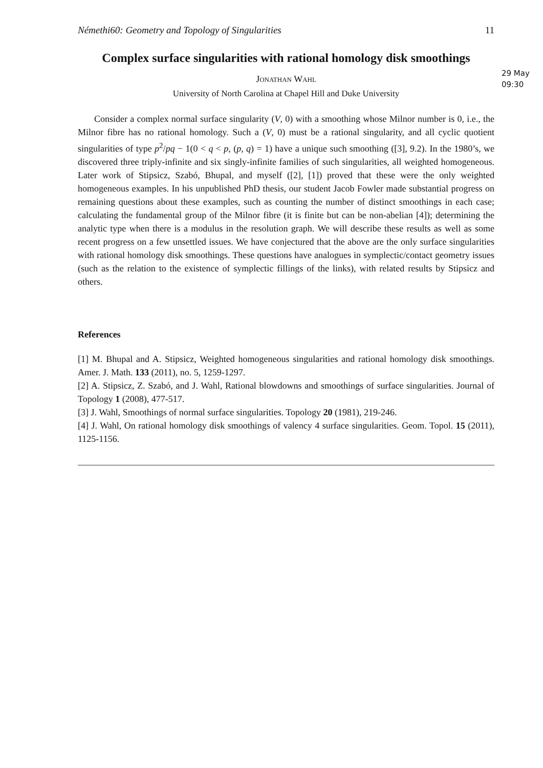Némethi60: Geometry and Topology of Singularities 11
29 May
09:30
Complex surface singularities with rational homology disk smoothings
Jonathan Wahl
University of North Carolina at Chapel Hill and Duke University
Consider a complex normal surface singularity (V, 0) with a smoothing whose Milnor number is 0, i.e., the Milnor fibre has no rational homology. Such a (V, 0) must be a rational singularity, and all cyclic quotient singularities of type p<sup>2</sup>/pq − 1(0 < q < p, (p, q) = 1) have a unique such smoothing ([3], 9.2). In the 1980’s, we discovered three triply-infinite and six singly-infinite families of such singularities, all weighted homogeneous. Later work of Stipsicz, Szabó, Bhupal, and myself ([2], [1]) proved that these were the only weighted homogeneous examples. In his unpublished PhD thesis, our student Jacob Fowler made substantial progress on remaining questions about these examples, such as counting the number of distinct smoothings in each case; calculating the fundamental group of the Milnor fibre (it is finite but can be non-abelian [4]); determining the analytic type when there is a modulus in the resolution graph. We will describe these results as well as some recent progress on a few unsettled issues. We have conjectured that the above are the only surface singularities with rational homology disk smoothings. These questions have analogues in symplectic/contact geometry issues (such as the relation to the existence of symplectic fillings of the links), with related results by Stipsicz and others.
References
[1] M. Bhupal and A. Stipsicz, Weighted homogeneous singularities and rational homology disk smoothings. Amer. J. Math. 133 (2011), no. 5, 1259-1297.
[2] A. Stipsicz, Z. Szabó, and J. Wahl, Rational blowdowns and smoothings of surface singularities. Journal of Topology 1 (2008), 477-517.
[3] J. Wahl, Smoothings of normal surface singularities. Topology 20 (1981), 219-246.
[4] J. Wahl, On rational homology disk smoothings of valency 4 surface singularities. Geom. Topol. 15 (2011), 1125-1156.